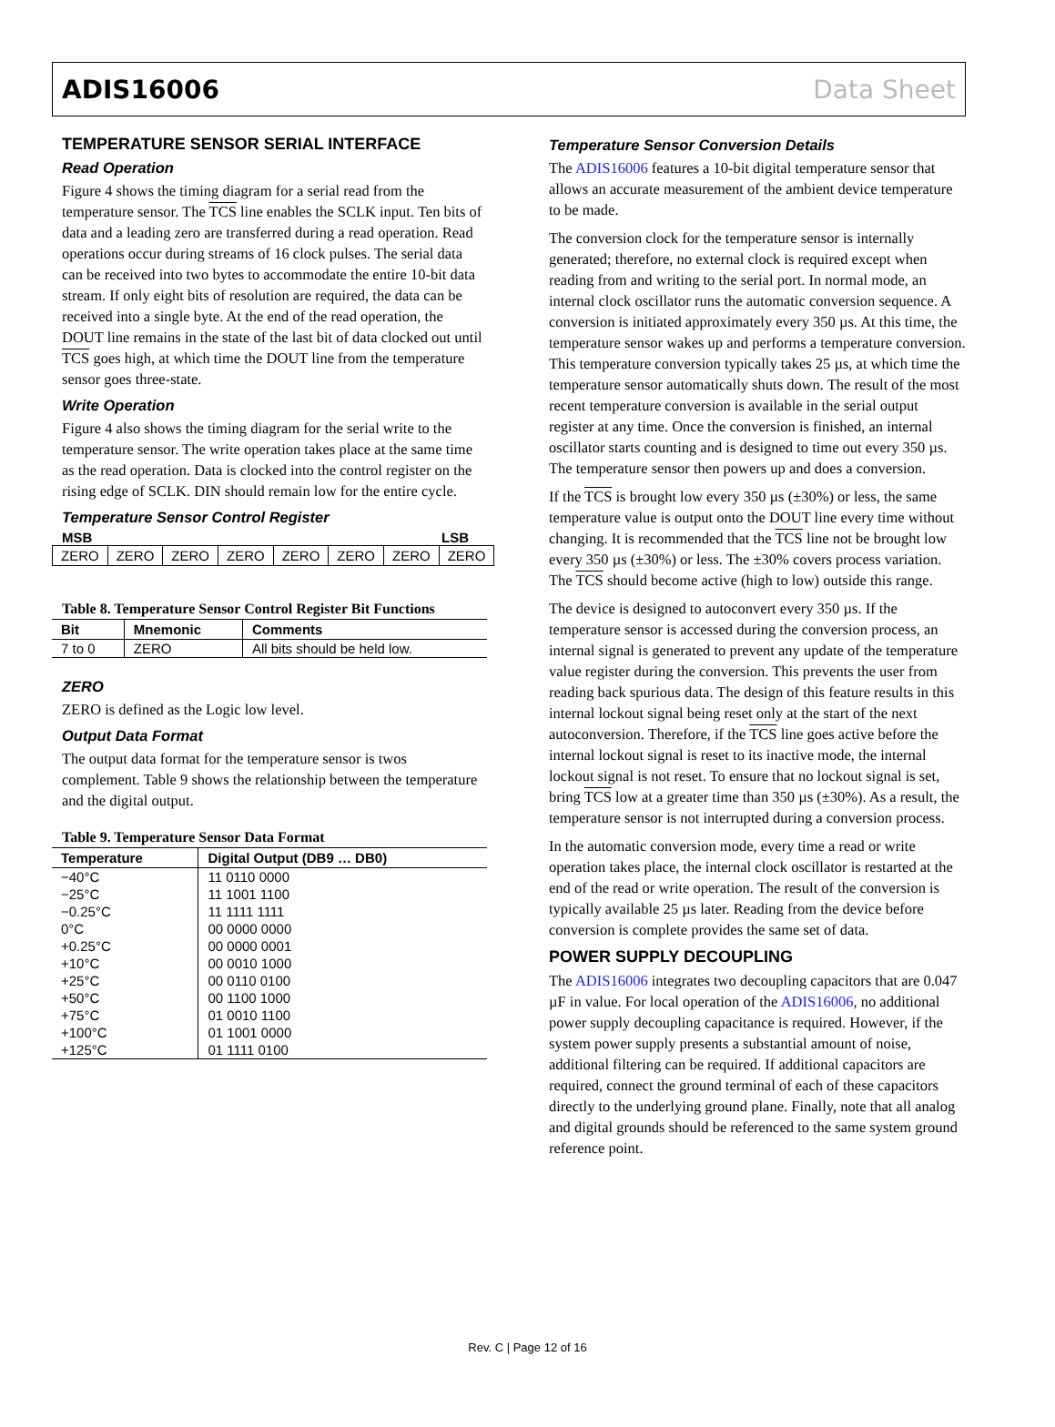ADIS16006 Data Sheet
TEMPERATURE SENSOR SERIAL INTERFACE
Read Operation
Figure 4 shows the timing diagram for a serial read from the temperature sensor. The TCS line enables the SCLK input. Ten bits of data and a leading zero are transferred during a read operation. Read operations occur during streams of 16 clock pulses. The serial data can be received into two bytes to accommodate the entire 10-bit data stream. If only eight bits of resolution are required, the data can be received into a single byte. At the end of the read operation, the DOUT line remains in the state of the last bit of data clocked out until TCS goes high, at which time the DOUT line from the temperature sensor goes three-state.
Write Operation
Figure 4 also shows the timing diagram for the serial write to the temperature sensor. The write operation takes place at the same time as the read operation. Data is clocked into the control register on the rising edge of SCLK. DIN should remain low for the entire cycle.
Temperature Sensor Control Register
MSB LSB
| ZERO | ZERO | ZERO | ZERO | ZERO | ZERO | ZERO | ZERO |
Table 8. Temperature Sensor Control Register Bit Functions
| Bit | Mnemonic | Comments |
| --- | --- | --- |
| 7 to 0 | ZERO | All bits should be held low. |
ZERO
ZERO is defined as the Logic low level.
Output Data Format
The output data format for the temperature sensor is twos complement. Table 9 shows the relationship between the temperature and the digital output.
Table 9. Temperature Sensor Data Format
| Temperature | Digital Output (DB9 … DB0) |
| --- | --- |
| −40°C | 11 0110 0000 |
| −25°C | 11 1001 1100 |
| −0.25°C | 11 1111 1111 |
| 0°C | 00 0000 0000 |
| +0.25°C | 00 0000 0001 |
| +10°C | 00 0010 1000 |
| +25°C | 00 0110 0100 |
| +50°C | 00 1100 1000 |
| +75°C | 01 0010 1100 |
| +100°C | 01 1001 0000 |
| +125°C | 01 1111 0100 |
Temperature Sensor Conversion Details
The ADIS16006 features a 10-bit digital temperature sensor that allows an accurate measurement of the ambient device temperature to be made.
The conversion clock for the temperature sensor is internally generated; therefore, no external clock is required except when reading from and writing to the serial port. In normal mode, an internal clock oscillator runs the automatic conversion sequence. A conversion is initiated approximately every 350 µs. At this time, the temperature sensor wakes up and performs a temperature conversion. This temperature conversion typically takes 25 µs, at which time the temperature sensor automatically shuts down. The result of the most recent temperature conversion is available in the serial output register at any time. Once the conversion is finished, an internal oscillator starts counting and is designed to time out every 350 µs. The temperature sensor then powers up and does a conversion.
If the TCS is brought low every 350 µs (±30%) or less, the same temperature value is output onto the DOUT line every time without changing. It is recommended that the TCS line not be brought low every 350 µs (±30%) or less. The ±30% covers process variation. The TCS should become active (high to low) outside this range.
The device is designed to autoconvert every 350 µs. If the temperature sensor is accessed during the conversion process, an internal signal is generated to prevent any update of the temperature value register during the conversion. This prevents the user from reading back spurious data. The design of this feature results in this internal lockout signal being reset only at the start of the next autoconversion. Therefore, if the TCS line goes active before the internal lockout signal is reset to its inactive mode, the internal lockout signal is not reset. To ensure that no lockout signal is set, bring TCS low at a greater time than 350 µs (±30%). As a result, the temperature sensor is not interrupted during a conversion process.
In the automatic conversion mode, every time a read or write operation takes place, the internal clock oscillator is restarted at the end of the read or write operation. The result of the conversion is typically available 25 µs later. Reading from the device before conversion is complete provides the same set of data.
POWER SUPPLY DECOUPLING
The ADIS16006 integrates two decoupling capacitors that are 0.047 µF in value. For local operation of the ADIS16006, no additional power supply decoupling capacitance is required. However, if the system power supply presents a substantial amount of noise, additional filtering can be required. If additional capacitors are required, connect the ground terminal of each of these capacitors directly to the underlying ground plane. Finally, note that all analog and digital grounds should be referenced to the same system ground reference point.
Rev. C | Page 12 of 16